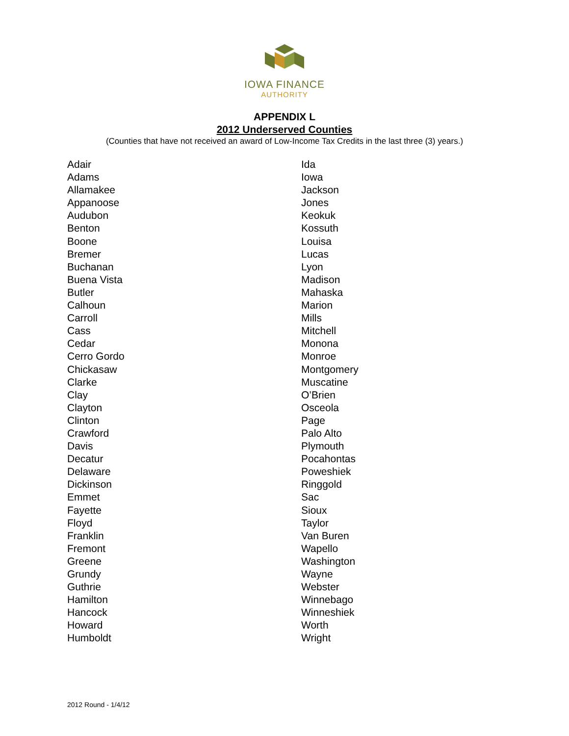IOWA FINANCE
AUTHORITY
APPENDIX L
2012 Underserved Counties
(Counties that have not received an award of Low-Income Tax Credits in the last three (3) years.)
Adair
Adams
Allamakee
Appanoose
Audubon
Benton
Boone
Bremer
Buchanan
Buena Vista
Butler
Calhoun
Carroll
Cass
Cedar
Cerro Gordo
Chickasaw
Clarke
Clay
Clayton
Clinton
Crawford
Davis
Decatur
Delaware
Dickinson
Emmet
Fayette
Floyd
Franklin
Fremont
Greene
Grundy
Guthrie
Hamilton
Hancock
Howard
Humboldt
Ida
Iowa
Jackson
Jones
Keokuk
Kossuth
Louisa
Lucas
Lyon
Madison
Mahaska
Marion
Mills
Mitchell
Monona
Monroe
Montgomery
Muscatine
O’Brien
Osceola
Page
Palo Alto
Plymouth
Pocahontas
Poweshiek
Ringgold
Sac
Sioux
Taylor
Van Buren
Wapello
Washington
Wayne
Webster
Winnebago
Winneshiek
Worth
Wright
2012 Round - 1/4/12